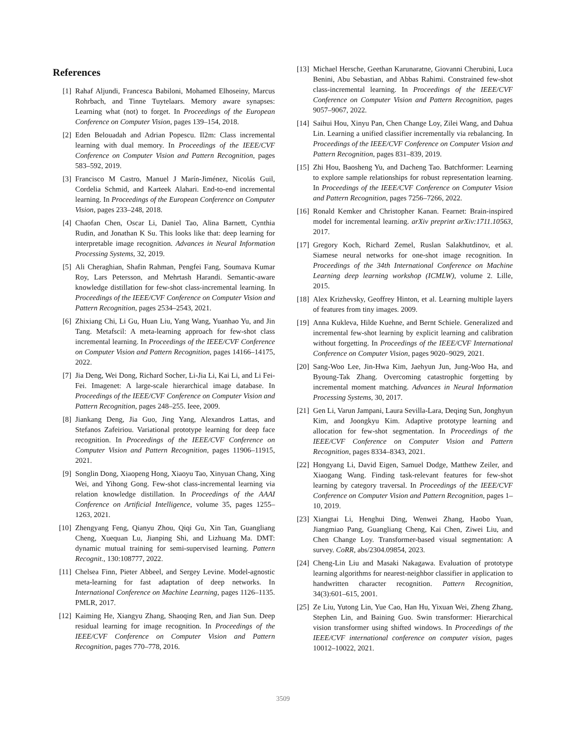References
[1] Rahaf Aljundi, Francesca Babiloni, Mohamed Elhoseiny, Marcus Rohrbach, and Tinne Tuytelaars. Memory aware synapses: Learning what (not) to forget. In Proceedings of the European Conference on Computer Vision, pages 139–154, 2018.
[2] Eden Belouadah and Adrian Popescu. Il2m: Class incremental learning with dual memory. In Proceedings of the IEEE/CVF Conference on Computer Vision and Pattern Recognition, pages 583–592, 2019.
[3] Francisco M Castro, Manuel J Marín-Jiménez, Nicolás Guil, Cordelia Schmid, and Karteek Alahari. End-to-end incremental learning. In Proceedings of the European Conference on Computer Vision, pages 233–248, 2018.
[4] Chaofan Chen, Oscar Li, Daniel Tao, Alina Barnett, Cynthia Rudin, and Jonathan K Su. This looks like that: deep learning for interpretable image recognition. Advances in Neural Information Processing Systems, 32, 2019.
[5] Ali Cheraghian, Shafin Rahman, Pengfei Fang, Soumava Kumar Roy, Lars Petersson, and Mehrtash Harandi. Semantic-aware knowledge distillation for few-shot class-incremental learning. In Proceedings of the IEEE/CVF Conference on Computer Vision and Pattern Recognition, pages 2534–2543, 2021.
[6] Zhixiang Chi, Li Gu, Huan Liu, Yang Wang, Yuanhao Yu, and Jin Tang. Metafscil: A meta-learning approach for few-shot class incremental learning. In Proceedings of the IEEE/CVF Conference on Computer Vision and Pattern Recognition, pages 14166–14175, 2022.
[7] Jia Deng, Wei Dong, Richard Socher, Li-Jia Li, Kai Li, and Li Fei-Fei. Imagenet: A large-scale hierarchical image database. In Proceedings of the IEEE/CVF Conference on Computer Vision and Pattern Recognition, pages 248–255. Ieee, 2009.
[8] Jiankang Deng, Jia Guo, Jing Yang, Alexandros Lattas, and Stefanos Zafeiriou. Variational prototype learning for deep face recognition. In Proceedings of the IEEE/CVF Conference on Computer Vision and Pattern Recognition, pages 11906–11915, 2021.
[9] Songlin Dong, Xiaopeng Hong, Xiaoyu Tao, Xinyuan Chang, Xing Wei, and Yihong Gong. Few-shot class-incremental learning via relation knowledge distillation. In Proceedings of the AAAI Conference on Artificial Intelligence, volume 35, pages 1255–1263, 2021.
[10] Zhengyang Feng, Qianyu Zhou, Qiqi Gu, Xin Tan, Guangliang Cheng, Xuequan Lu, Jianping Shi, and Lizhuang Ma. DMT: dynamic mutual training for semi-supervised learning. Pattern Recognit., 130:108777, 2022.
[11] Chelsea Finn, Pieter Abbeel, and Sergey Levine. Model-agnostic meta-learning for fast adaptation of deep networks. In International Conference on Machine Learning, pages 1126–1135. PMLR, 2017.
[12] Kaiming He, Xiangyu Zhang, Shaoqing Ren, and Jian Sun. Deep residual learning for image recognition. In Proceedings of the IEEE/CVF Conference on Computer Vision and Pattern Recognition, pages 770–778, 2016.
[13] Michael Hersche, Geethan Karunaratne, Giovanni Cherubini, Luca Benini, Abu Sebastian, and Abbas Rahimi. Constrained few-shot class-incremental learning. In Proceedings of the IEEE/CVF Conference on Computer Vision and Pattern Recognition, pages 9057–9067, 2022.
[14] Saihui Hou, Xinyu Pan, Chen Change Loy, Zilei Wang, and Dahua Lin. Learning a unified classifier incrementally via rebalancing. In Proceedings of the IEEE/CVF Conference on Computer Vision and Pattern Recognition, pages 831–839, 2019.
[15] Zhi Hou, Baosheng Yu, and Dacheng Tao. Batchformer: Learning to explore sample relationships for robust representation learning. In Proceedings of the IEEE/CVF Conference on Computer Vision and Pattern Recognition, pages 7256–7266, 2022.
[16] Ronald Kemker and Christopher Kanan. Fearnet: Brain-inspired model for incremental learning. arXiv preprint arXiv:1711.10563, 2017.
[17] Gregory Koch, Richard Zemel, Ruslan Salakhutdinov, et al. Siamese neural networks for one-shot image recognition. In Proceedings of the 34th International Conference on Machine Learning deep learning workshop (ICMLW), volume 2. Lille, 2015.
[18] Alex Krizhevsky, Geoffrey Hinton, et al. Learning multiple layers of features from tiny images. 2009.
[19] Anna Kukleva, Hilde Kuehne, and Bernt Schiele. Generalized and incremental few-shot learning by explicit learning and calibration without forgetting. In Proceedings of the IEEE/CVF International Conference on Computer Vision, pages 9020–9029, 2021.
[20] Sang-Woo Lee, Jin-Hwa Kim, Jaehyun Jun, Jung-Woo Ha, and Byoung-Tak Zhang. Overcoming catastrophic forgetting by incremental moment matching. Advances in Neural Information Processing Systems, 30, 2017.
[21] Gen Li, Varun Jampani, Laura Sevilla-Lara, Deqing Sun, Jonghyun Kim, and Joongkyu Kim. Adaptive prototype learning and allocation for few-shot segmentation. In Proceedings of the IEEE/CVF Conference on Computer Vision and Pattern Recognition, pages 8334–8343, 2021.
[22] Hongyang Li, David Eigen, Samuel Dodge, Matthew Zeiler, and Xiaogang Wang. Finding task-relevant features for few-shot learning by category traversal. In Proceedings of the IEEE/CVF Conference on Computer Vision and Pattern Recognition, pages 1–10, 2019.
[23] Xiangtai Li, Henghui Ding, Wenwei Zhang, Haobo Yuan, Jiangmiao Pang, Guangliang Cheng, Kai Chen, Ziwei Liu, and Chen Change Loy. Transformer-based visual segmentation: A survey. CoRR, abs/2304.09854, 2023.
[24] Cheng-Lin Liu and Masaki Nakagawa. Evaluation of prototype learning algorithms for nearest-neighbor classifier in application to handwritten character recognition. Pattern Recognition, 34(3):601–615, 2001.
[25] Ze Liu, Yutong Lin, Yue Cao, Han Hu, Yixuan Wei, Zheng Zhang, Stephen Lin, and Baining Guo. Swin transformer: Hierarchical vision transformer using shifted windows. In Proceedings of the IEEE/CVF international conference on computer vision, pages 10012–10022, 2021.
3509